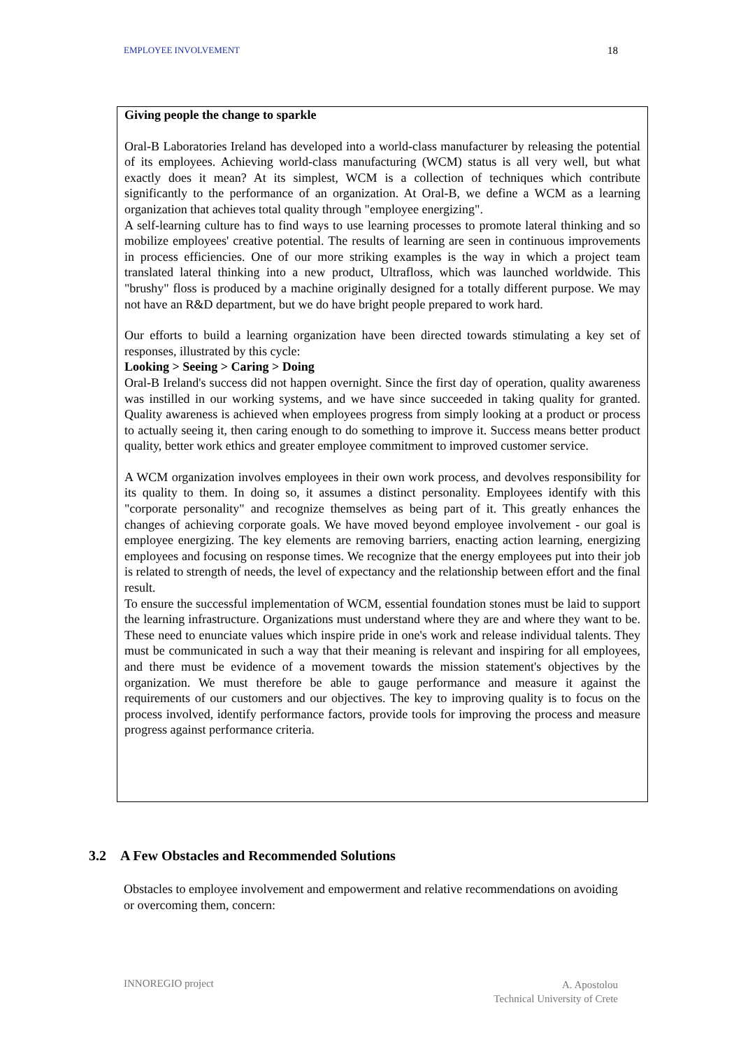EMPLOYEE INVOLVEMENT 18
Giving people the change to sparkle
Oral-B Laboratories Ireland has developed into a world-class manufacturer by releasing the potential of its employees. Achieving world-class manufacturing (WCM) status is all very well, but what exactly does it mean? At its simplest, WCM is a collection of techniques which contribute significantly to the performance of an organization. At Oral-B, we define a WCM as a learning organization that achieves total quality through "employee energizing".
A self-learning culture has to find ways to use learning processes to promote lateral thinking and so mobilize employees' creative potential. The results of learning are seen in continuous improvements in process efficiencies. One of our more striking examples is the way in which a project team translated lateral thinking into a new product, Ultrafloss, which was launched worldwide. This "brushy" floss is produced by a machine originally designed for a totally different purpose. We may not have an R&D department, but we do have bright people prepared to work hard.
Our efforts to build a learning organization have been directed towards stimulating a key set of responses, illustrated by this cycle:
Looking > Seeing > Caring > Doing
Oral-B Ireland's success did not happen overnight. Since the first day of operation, quality awareness was instilled in our working systems, and we have since succeeded in taking quality for granted. Quality awareness is achieved when employees progress from simply looking at a product or process to actually seeing it, then caring enough to do something to improve it. Success means better product quality, better work ethics and greater employee commitment to improved customer service.
A WCM organization involves employees in their own work process, and devolves responsibility for its quality to them. In doing so, it assumes a distinct personality. Employees identify with this "corporate personality" and recognize themselves as being part of it. This greatly enhances the changes of achieving corporate goals. We have moved beyond employee involvement - our goal is employee energizing. The key elements are removing barriers, enacting action learning, energizing employees and focusing on response times. We recognize that the energy employees put into their job is related to strength of needs, the level of expectancy and the relationship between effort and the final result.
To ensure the successful implementation of WCM, essential foundation stones must be laid to support the learning infrastructure. Organizations must understand where they are and where they want to be. These need to enunciate values which inspire pride in one's work and release individual talents. They must be communicated in such a way that their meaning is relevant and inspiring for all employees, and there must be evidence of a movement towards the mission statement's objectives by the organization. We must therefore be able to gauge performance and measure it against the requirements of our customers and our objectives. The key to improving quality is to focus on the process involved, identify performance factors, provide tools for improving the process and measure progress against performance criteria.
3.2 A Few Obstacles and Recommended Solutions
Obstacles to employee involvement and empowerment and relative recommendations on avoiding or overcoming them, concern:
INNOREGIO project
A. Apostolou
Technical University of Crete